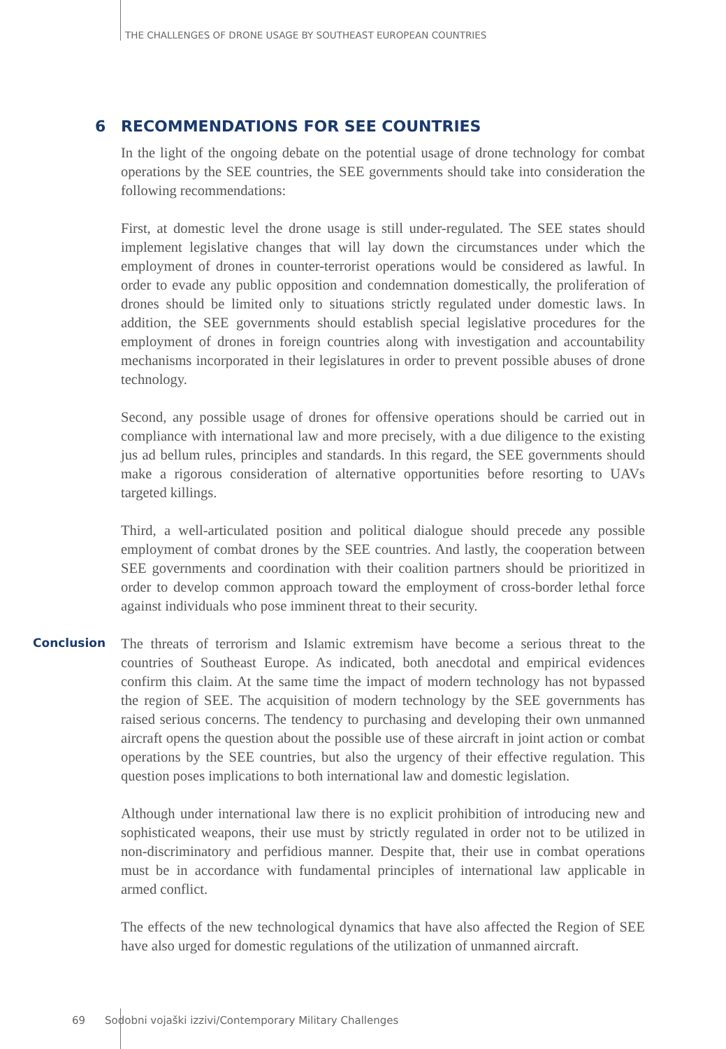THE CHALLENGES OF DRONE USAGE BY SOUTHEAST EUROPEAN COUNTRIES
6 RECOMMENDATIONS FOR SEE COUNTRIES
In the light of the ongoing debate on the potential usage of drone technology for combat operations by the SEE countries, the SEE governments should take into consideration the following recommendations:
First, at domestic level the drone usage is still under-regulated. The SEE states should implement legislative changes that will lay down the circumstances under which the employment of drones in counter-terrorist operations would be considered as lawful. In order to evade any public opposition and condemnation domestically, the proliferation of drones should be limited only to situations strictly regulated under domestic laws. In addition, the SEE governments should establish special legislative procedures for the employment of drones in foreign countries along with investigation and accountability mechanisms incorporated in their legislatures in order to prevent possible abuses of drone technology.
Second, any possible usage of drones for offensive operations should be carried out in compliance with international law and more precisely, with a due diligence to the existing jus ad bellum rules, principles and standards. In this regard, the SEE governments should make a rigorous consideration of alternative opportunities before resorting to UAVs targeted killings.
Third, a well-articulated position and political dialogue should precede any possible employment of combat drones by the SEE countries. And lastly, the cooperation between SEE governments and coordination with their coalition partners should be prioritized in order to develop common approach toward the employment of cross-border lethal force against individuals who pose imminent threat to their security.
Conclusion
The threats of terrorism and Islamic extremism have become a serious threat to the countries of Southeast Europe. As indicated, both anecdotal and empirical evidences confirm this claim. At the same time the impact of modern technology has not bypassed the region of SEE. The acquisition of modern technology by the SEE governments has raised serious concerns. The tendency to purchasing and developing their own unmanned aircraft opens the question about the possible use of these aircraft in joint action or combat operations by the SEE countries, but also the urgency of their effective regulation. This question poses implications to both international law and domestic legislation.
Although under international law there is no explicit prohibition of introducing new and sophisticated weapons, their use must by strictly regulated in order not to be utilized in non-discriminatory and perfidious manner. Despite that, their use in combat operations must be in accordance with fundamental principles of international law applicable in armed conflict.
The effects of the new technological dynamics that have also affected the Region of SEE have also urged for domestic regulations of the utilization of unmanned aircraft.
69 Sodobni vojaški izzivi/Contemporary Military Challenges